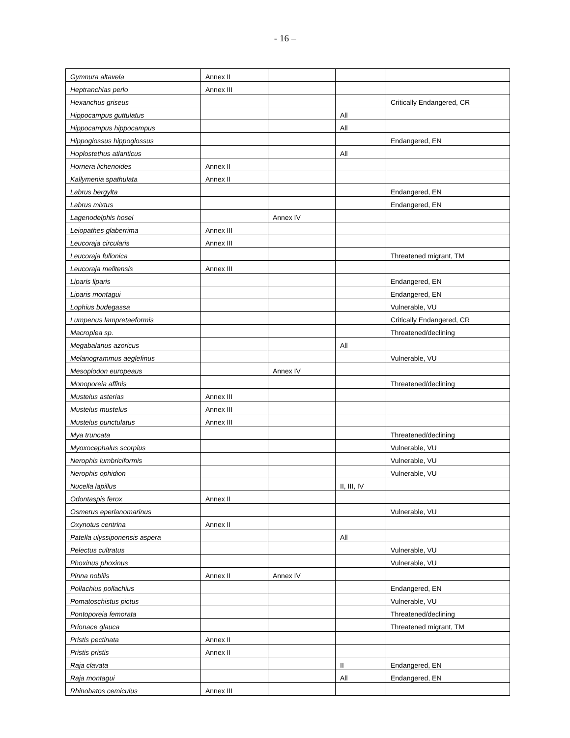- 16 –
| Gymnura altavela | Annex II | | | |
| Heptranchias perlo | Annex III | | | |
| Hexanchus griseus | | | | Critically Endangered, CR |
| Hippocampus guttulatus | | | All | |
| Hippocampus hippocampus | | | All | |
| Hippoglossus hippoglossus | | | | Endangered, EN |
| Hoplostethus atlanticus | | | All | |
| Hornera lichenoides | Annex II | | | |
| Kallymenia spathulata | Annex II | | | |
| Labrus bergylta | | | | Endangered, EN |
| Labrus mixtus | | | | Endangered, EN |
| Lagenodelphis hosei | | Annex IV | | |
| Leiopathes glaberrima | Annex III | | | |
| Leucoraja circularis | Annex III | | | |
| Leucoraja fullonica | | | | Threatened migrant, TM |
| Leucoraja melitensis | Annex III | | | |
| Liparis liparis | | | | Endangered, EN |
| Liparis montagui | | | | Endangered, EN |
| Lophius budegassa | | | | Vulnerable, VU |
| Lumpenus lampretaeformis | | | | Critically Endangered, CR |
| Macroplea sp. | | | | Threatened/declining |
| Megabalanus azoricus | | | All | |
| Melanogrammus aeglefinus | | | | Vulnerable, VU |
| Mesoplodon europeaus | | Annex IV | | |
| Monoporeia affinis | | | | Threatened/declining |
| Mustelus asterias | Annex III | | | |
| Mustelus mustelus | Annex III | | | |
| Mustelus punctulatus | Annex III | | | |
| Mya truncata | | | | Threatened/declining |
| Myoxocephalus scorpius | | | | Vulnerable, VU |
| Nerophis lumbriciformis | | | | Vulnerable, VU |
| Nerophis ophidion | | | | Vulnerable, VU |
| Nucella lapillus | | | II, III, IV | |
| Odontaspis ferox | Annex II | | | |
| Osmerus eperlanomarinus | | | | Vulnerable, VU |
| Oxynotus centrina | Annex II | | | |
| Patella ulyssiponensis aspera | | | All | |
| Pelectus cultratus | | | | Vulnerable, VU |
| Phoxinus phoxinus | | | | Vulnerable, VU |
| Pinna nobilis | Annex II | Annex IV | | |
| Pollachius pollachius | | | | Endangered, EN |
| Pomatoschistus pictus | | | | Vulnerable, VU |
| Pontoporeia femorata | | | | Threatened/declining |
| Prionace glauca | | | | Threatened migrant, TM |
| Pristis pectinata | Annex II | | | |
| Pristis pristis | Annex II | | | |
| Raja clavata | | | II | Endangered, EN |
| Raja montagui | | | All | Endangered, EN |
| Rhinobatos cemiculus | Annex III | | | |